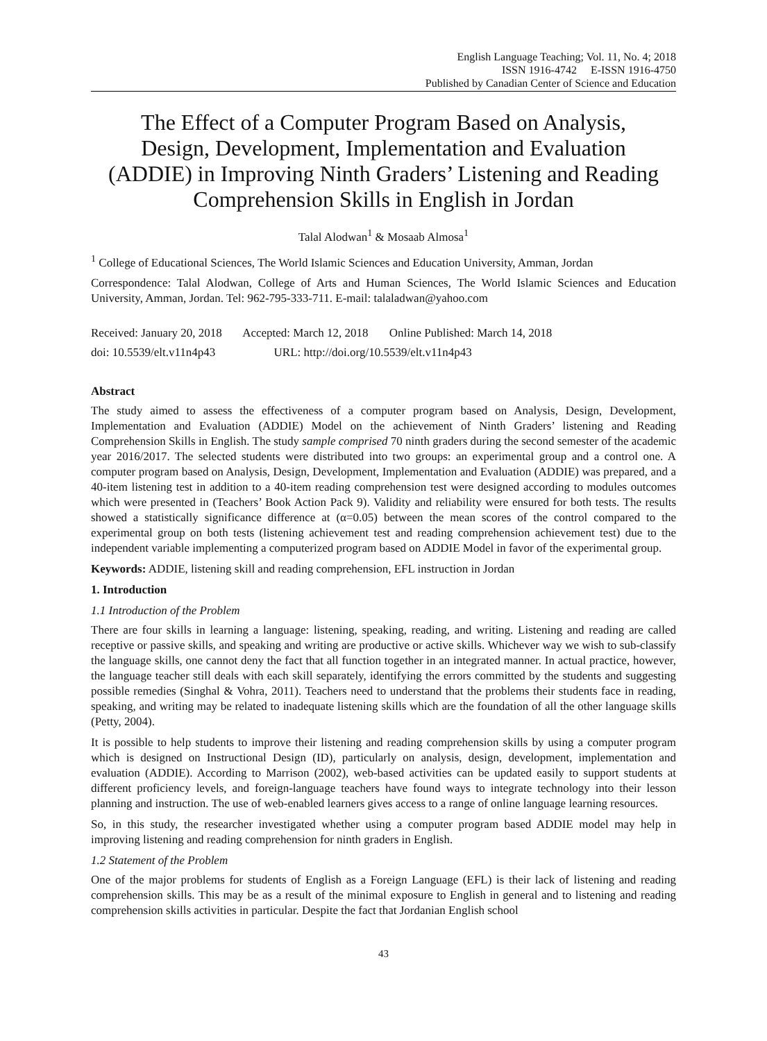English Language Teaching; Vol. 11, No. 4; 2018
ISSN 1916-4742 E-ISSN 1916-4750
Published by Canadian Center of Science and Education
The Effect of a Computer Program Based on Analysis, Design, Development, Implementation and Evaluation (ADDIE) in Improving Ninth Graders’ Listening and Reading Comprehension Skills in English in Jordan
Talal Alodwan<sup>1</sup> & Mosaab Almosa<sup>1</sup>
<sup>1</sup> College of Educational Sciences, The World Islamic Sciences and Education University, Amman, Jordan
Correspondence: Talal Alodwan, College of Arts and Human Sciences, The World Islamic Sciences and Education University, Amman, Jordan. Tel: 962-795-333-711. E-mail: talaladwan@yahoo.com
Received: January 20, 2018 Accepted: March 12, 2018 Online Published: March 14, 2018
doi: 10.5539/elt.v11n4p43 URL: http://doi.org/10.5539/elt.v11n4p43
Abstract
The study aimed to assess the effectiveness of a computer program based on Analysis, Design, Development, Implementation and Evaluation (ADDIE) Model on the achievement of Ninth Graders’ listening and Reading Comprehension Skills in English. The study sample comprised 70 ninth graders during the second semester of the academic year 2016/2017. The selected students were distributed into two groups: an experimental group and a control one. A computer program based on Analysis, Design, Development, Implementation and Evaluation (ADDIE) was prepared, and a 40-item listening test in addition to a 40-item reading comprehension test were designed according to modules outcomes which were presented in (Teachers’ Book Action Pack 9). Validity and reliability were ensured for both tests. The results showed a statistically significance difference at (α=0.05) between the mean scores of the control compared to the experimental group on both tests (listening achievement test and reading comprehension achievement test) due to the independent variable implementing a computerized program based on ADDIE Model in favor of the experimental group.
Keywords: ADDIE, listening skill and reading comprehension, EFL instruction in Jordan
1. Introduction
1.1 Introduction of the Problem
There are four skills in learning a language: listening, speaking, reading, and writing. Listening and reading are called receptive or passive skills, and speaking and writing are productive or active skills. Whichever way we wish to sub-classify the language skills, one cannot deny the fact that all function together in an integrated manner. In actual practice, however, the language teacher still deals with each skill separately, identifying the errors committed by the students and suggesting possible remedies (Singhal & Vohra, 2011). Teachers need to understand that the problems their students face in reading, speaking, and writing may be related to inadequate listening skills which are the foundation of all the other language skills (Petty, 2004).
It is possible to help students to improve their listening and reading comprehension skills by using a computer program which is designed on Instructional Design (ID), particularly on analysis, design, development, implementation and evaluation (ADDIE). According to Marrison (2002), web-based activities can be updated easily to support students at different proficiency levels, and foreign-language teachers have found ways to integrate technology into their lesson planning and instruction. The use of web-enabled learners gives access to a range of online language learning resources.
So, in this study, the researcher investigated whether using a computer program based ADDIE model may help in improving listening and reading comprehension for ninth graders in English.
1.2 Statement of the Problem
One of the major problems for students of English as a Foreign Language (EFL) is their lack of listening and reading comprehension skills. This may be as a result of the minimal exposure to English in general and to listening and reading comprehension skills activities in particular. Despite the fact that Jordanian English school
43